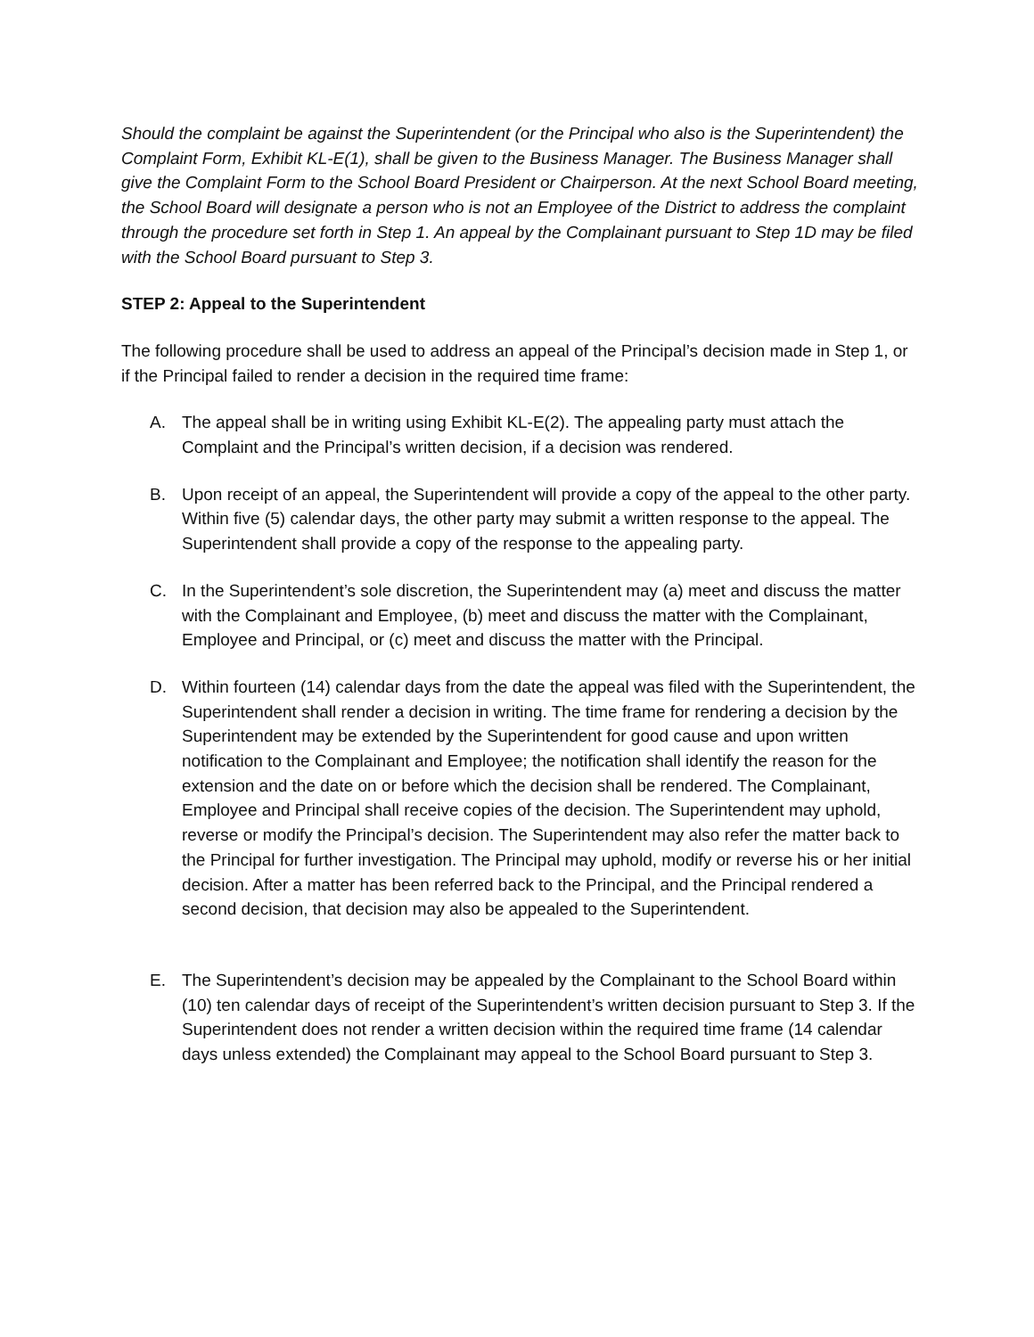Should the complaint be against the Superintendent (or the Principal who also is the Superintendent) the Complaint Form, Exhibit KL-E(1), shall be given to the Business Manager. The Business Manager shall give the Complaint Form to the School Board President or Chairperson. At the next School Board meeting, the School Board will designate a person who is not an Employee of the District to address the complaint through the procedure set forth in Step 1. An appeal by the Complainant pursuant to Step 1D may be filed with the School Board pursuant to Step 3.
STEP 2: Appeal to the Superintendent
The following procedure shall be used to address an appeal of the Principal’s decision made in Step 1, or if the Principal failed to render a decision in the required time frame:
A. The appeal shall be in writing using Exhibit KL-E(2). The appealing party must attach the Complaint and the Principal’s written decision, if a decision was rendered.
B. Upon receipt of an appeal, the Superintendent will provide a copy of the appeal to the other party. Within five (5) calendar days, the other party may submit a written response to the appeal. The Superintendent shall provide a copy of the response to the appealing party.
C. In the Superintendent’s sole discretion, the Superintendent may (a) meet and discuss the matter with the Complainant and Employee, (b) meet and discuss the matter with the Complainant, Employee and Principal, or (c) meet and discuss the matter with the Principal.
D. Within fourteen (14) calendar days from the date the appeal was filed with the Superintendent, the Superintendent shall render a decision in writing. The time frame for rendering a decision by the Superintendent may be extended by the Superintendent for good cause and upon written notification to the Complainant and Employee; the notification shall identify the reason for the extension and the date on or before which the decision shall be rendered. The Complainant, Employee and Principal shall receive copies of the decision. The Superintendent may uphold, reverse or modify the Principal’s decision. The Superintendent may also refer the matter back to the Principal for further investigation. The Principal may uphold, modify or reverse his or her initial decision. After a matter has been referred back to the Principal, and the Principal rendered a second decision, that decision may also be appealed to the Superintendent.
E. The Superintendent’s decision may be appealed by the Complainant to the School Board within (10) ten calendar days of receipt of the Superintendent’s written decision pursuant to Step 3. If the Superintendent does not render a written decision within the required time frame (14 calendar days unless extended) the Complainant may appeal to the School Board pursuant to Step 3.